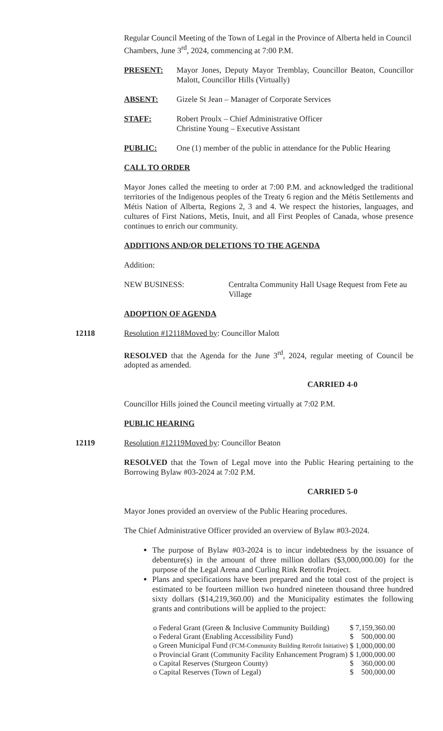Regular Council Meeting of the Town of Legal in the Province of Alberta held in Council Chambers, June 3<sup>rd</sup>, 2024, commencing at 7:00 P.M.
PRESENT: Mayor Jones, Deputy Mayor Tremblay, Councillor Beaton, Councillor Malott, Councillor Hills (Virtually)
ABSENT: Gizele St Jean – Manager of Corporate Services
STAFF: Robert Proulx – Chief Administrative Officer
Christine Young – Executive Assistant
PUBLIC: One (1) member of the public in attendance for the Public Hearing
CALL TO ORDER
Mayor Jones called the meeting to order at 7:00 P.M. and acknowledged the traditional territories of the Indigenous peoples of the Treaty 6 region and the Métis Settlements and Métis Nation of Alberta, Regions 2, 3 and 4. We respect the histories, languages, and cultures of First Nations, Metis, Inuit, and all First Peoples of Canada, whose presence continues to enrich our community.
ADDITIONS AND/OR DELETIONS TO THE AGENDA
Addition:
NEW BUSINESS: Centralta Community Hall Usage Request from Fete au Village
ADOPTION OF AGENDA
12118 Resolution #12118 Moved by: Councillor Malott
RESOLVED that the Agenda for the June 3<sup>rd</sup>, 2024, regular meeting of Council be adopted as amended.
CARRIED 4-0
Councillor Hills joined the Council meeting virtually at 7:02 P.M.
PUBLIC HEARING
12119 Resolution #12119 Moved by: Councillor Beaton
RESOLVED that the Town of Legal move into the Public Hearing pertaining to the Borrowing Bylaw #03-2024 at 7:02 P.M.
CARRIED 5-0
Mayor Jones provided an overview of the Public Hearing procedures.
The Chief Administrative Officer provided an overview of Bylaw #03-2024.
The purpose of Bylaw #03-2024 is to incur indebtedness by the issuance of debenture(s) in the amount of three million dollars ($3,000,000.00) for the purpose of the Legal Arena and Curling Rink Retrofit Project.
Plans and specifications have been prepared and the total cost of the project is estimated to be fourteen million two hundred nineteen thousand three hundred sixty dollars ($14,219,360.00) and the Municipality estimates the following grants and contributions will be applied to the project:
| o | Federal Grant (Green & Inclusive Community Building) | $ | 7,159,360.00 |
| o | Federal Grant (Enabling Accessibility Fund) | $ | 500,000.00 |
| o | Green Municipal Fund (FCM-Community Building Retrofit Initiative) | $ | 1,000,000.00 |
| o | Provincial Grant (Community Facility Enhancement Program) | $ | 1,000,000.00 |
| o | Capital Reserves (Sturgeon County) | $ | 360,000.00 |
| o | Capital Reserves (Town of Legal) | $ | 500,000.00 |